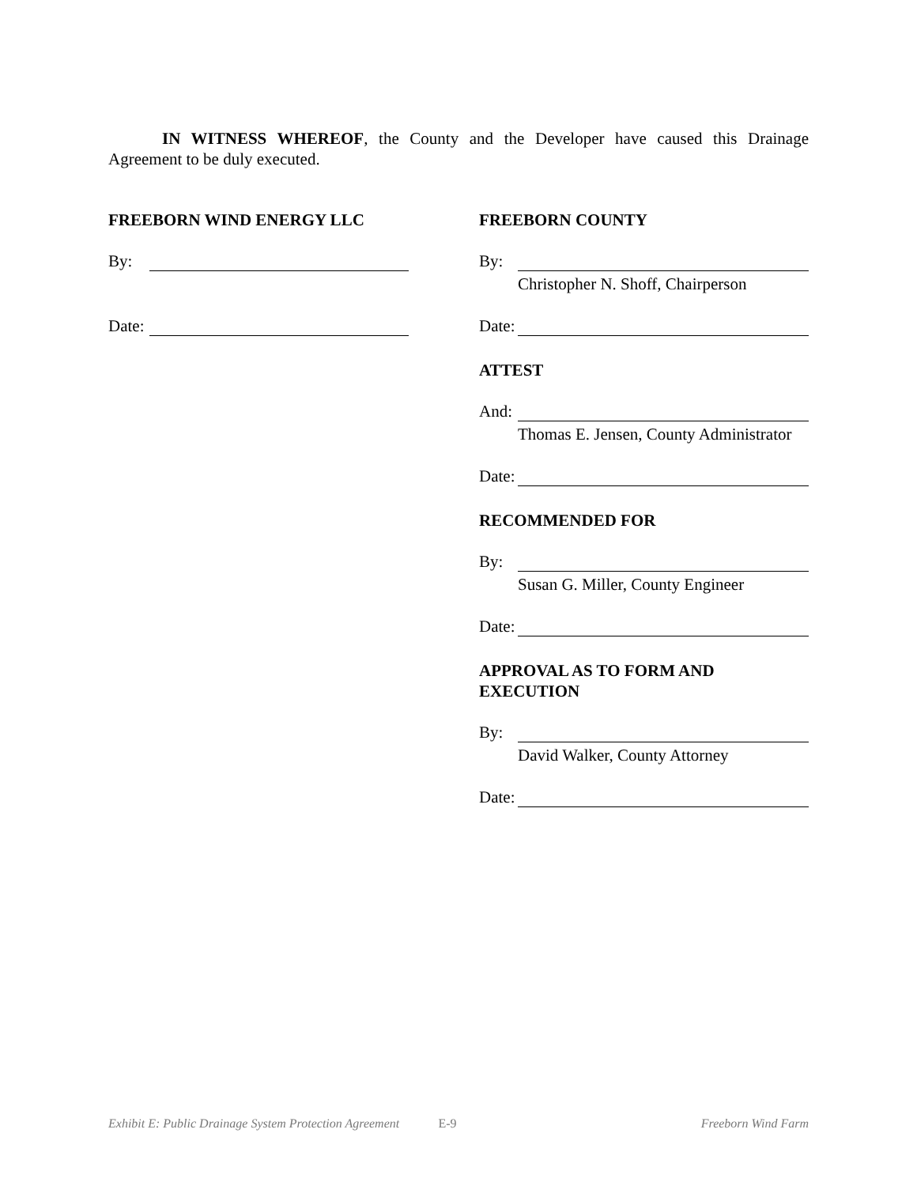IN WITNESS WHEREOF, the County and the Developer have caused this Drainage Agreement to be duly executed.
FREEBORN WIND ENERGY LLC
By:
Date:
FREEBORN COUNTY
By:
Christopher N. Shoff, Chairperson
Date:
ATTEST
And:
Thomas E. Jensen, County Administrator
Date:
RECOMMENDED FOR
By:
Susan G. Miller, County Engineer
Date:
APPROVAL AS TO FORM AND EXECUTION
By:
David Walker, County Attorney
Date:
Exhibit E: Public Drainage System Protection Agreement E-9 Freeborn Wind Farm